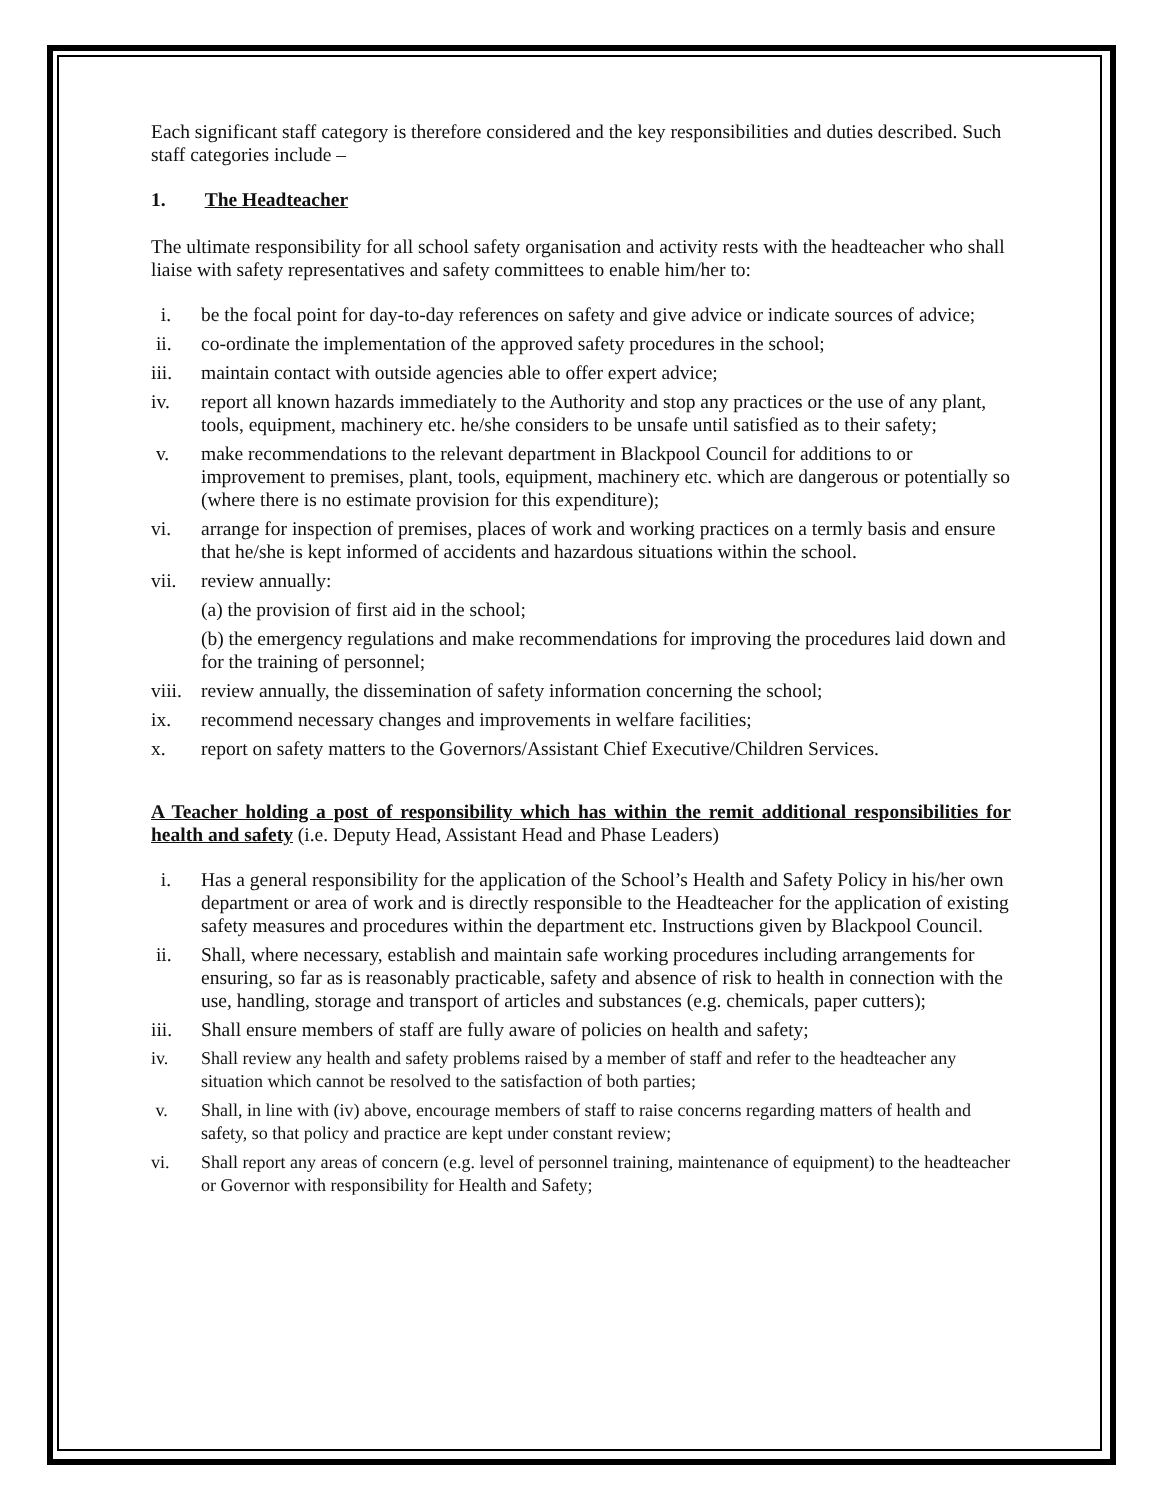Each significant staff category is therefore considered and the key responsibilities and duties described. Such staff categories include –
1. The Headteacher
The ultimate responsibility for all school safety organisation and activity rests with the headteacher who shall liaise with safety representatives and safety committees to enable him/her to:
i. be the focal point for day-to-day references on safety and give advice or indicate sources of advice;
ii. co-ordinate the implementation of the approved safety procedures in the school;
iii. maintain contact with outside agencies able to offer expert advice;
iv. report all known hazards immediately to the Authority and stop any practices or the use of any plant, tools, equipment, machinery etc. he/she considers to be unsafe until satisfied as to their safety;
v. make recommendations to the relevant department in Blackpool Council for additions to or improvement to premises, plant, tools, equipment, machinery etc. which are dangerous or potentially so (where there is no estimate provision for this expenditure);
vi. arrange for inspection of premises, places of work and working practices on a termly basis and ensure that he/she is kept informed of accidents and hazardous situations within the school.
vii. review annually:
(a) the provision of first aid in the school;
(b) the emergency regulations and make recommendations for improving the procedures laid down and for the training of personnel;
viii. review annually, the dissemination of safety information concerning the school;
ix. recommend necessary changes and improvements in welfare facilities;
x. report on safety matters to the Governors/Assistant Chief Executive/Children Services.
A Teacher holding a post of responsibility which has within the remit additional responsibilities for health and safety (i.e. Deputy Head, Assistant Head and Phase Leaders)
i. Has a general responsibility for the application of the School’s Health and Safety Policy in his/her own department or area of work and is directly responsible to the Headteacher for the application of existing safety measures and procedures within the department etc. Instructions given by Blackpool Council.
ii. Shall, where necessary, establish and maintain safe working procedures including arrangements for ensuring, so far as is reasonably practicable, safety and absence of risk to health in connection with the use, handling, storage and transport of articles and substances (e.g. chemicals, paper cutters);
iii. Shall ensure members of staff are fully aware of policies on health and safety;
iv. Shall review any health and safety problems raised by a member of staff and refer to the headteacher any situation which cannot be resolved to the satisfaction of both parties;
v. Shall, in line with (iv) above, encourage members of staff to raise concerns regarding matters of health and safety, so that policy and practice are kept under constant review;
vi. Shall report any areas of concern (e.g. level of personnel training, maintenance of equipment) to the headteacher or Governor with responsibility for Health and Safety;